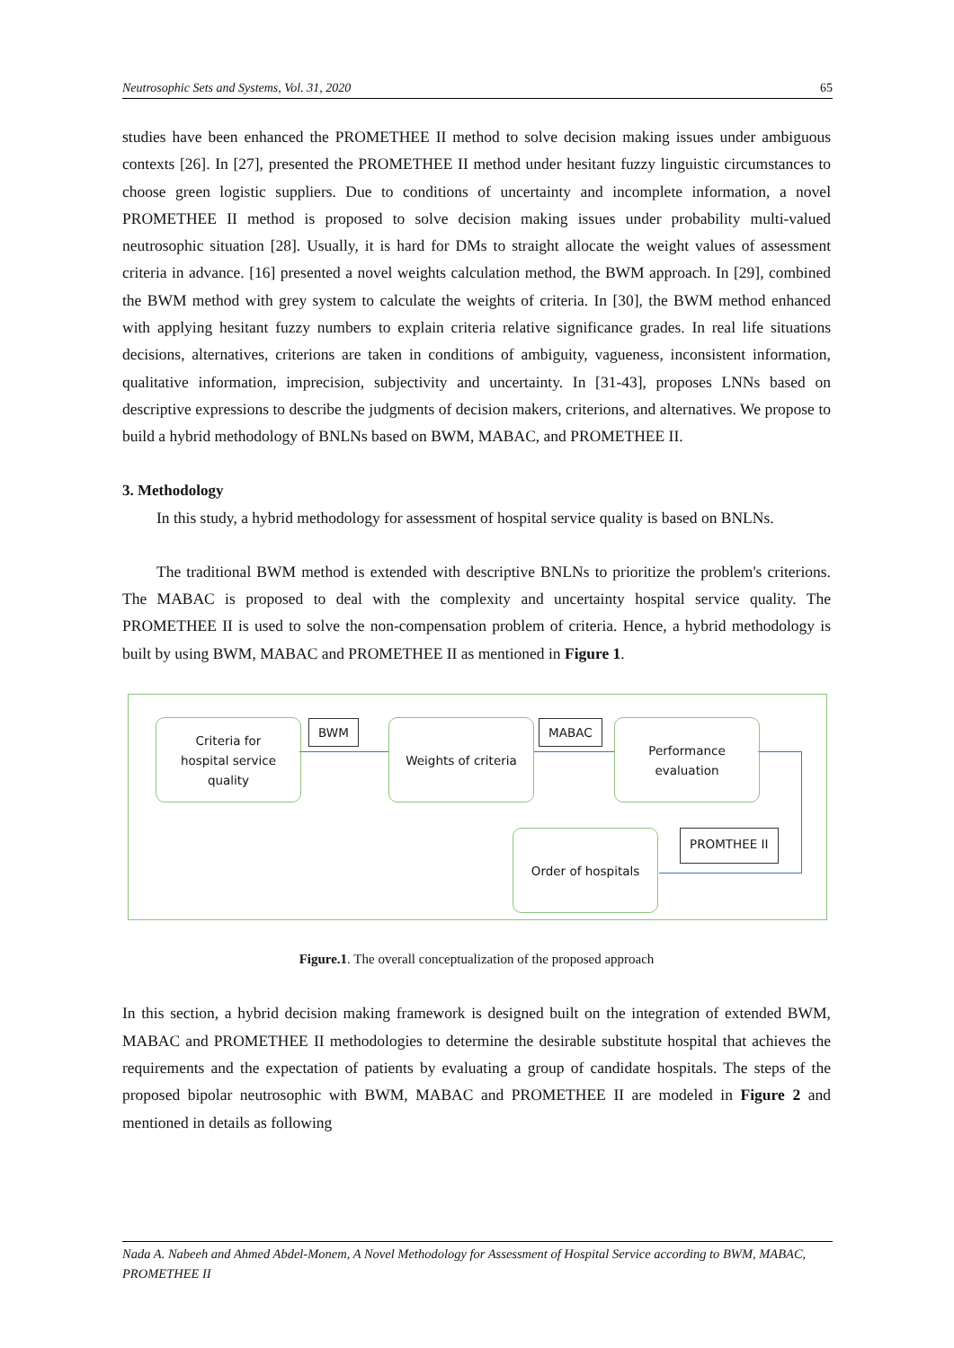Neutrosophic Sets and Systems, Vol. 31, 2020 65
studies have been enhanced the PROMETHEE II method to solve decision making issues under ambiguous contexts [26]. In [27], presented the PROMETHEE II method under hesitant fuzzy linguistic circumstances to choose green logistic suppliers. Due to conditions of uncertainty and incomplete information, a novel PROMETHEE II method is proposed to solve decision making issues under probability multi-valued neutrosophic situation [28]. Usually, it is hard for DMs to straight allocate the weight values of assessment criteria in advance. [16] presented a novel weights calculation method, the BWM approach. In [29], combined the BWM method with grey system to calculate the weights of criteria. In [30], the BWM method enhanced with applying hesitant fuzzy numbers to explain criteria relative significance grades. In real life situations decisions, alternatives, criterions are taken in conditions of ambiguity, vagueness, inconsistent information, qualitative information, imprecision, subjectivity and uncertainty. In [31-43], proposes LNNs based on descriptive expressions to describe the judgments of decision makers, criterions, and alternatives. We propose to build a hybrid methodology of BNLNs based on BWM, MABAC, and PROMETHEE II.
3. Methodology
In this study, a hybrid methodology for assessment of hospital service quality is based on BNLNs.
The traditional BWM method is extended with descriptive BNLNs to prioritize the problem's criterions. The MABAC is proposed to deal with the complexity and uncertainty hospital service quality. The PROMETHEE II is used to solve the non-compensation problem of criteria. Hence, a hybrid methodology is built by using BWM, MABAC and PROMETHEE II as mentioned in Figure 1.
Criteria for
hospital service
quality
BWM Weights of criteria MABAC
Performance
evaluation
Order of hospitals PROMTHEE II
Figure.1. The overall conceptualization of the proposed approach
In this section, a hybrid decision making framework is designed built on the integration of extended BWM, MABAC and PROMETHEE II methodologies to determine the desirable substitute hospital that achieves the requirements and the expectation of patients by evaluating a group of candidate hospitals. The steps of the proposed bipolar neutrosophic with BWM, MABAC and PROMETHEE II are modeled in Figure 2 and mentioned in details as following
Nada A. Nabeeh and Ahmed Abdel-Monem, A Novel Methodology for Assessment of Hospital Service according to BWM, MABAC, PROMETHEE II